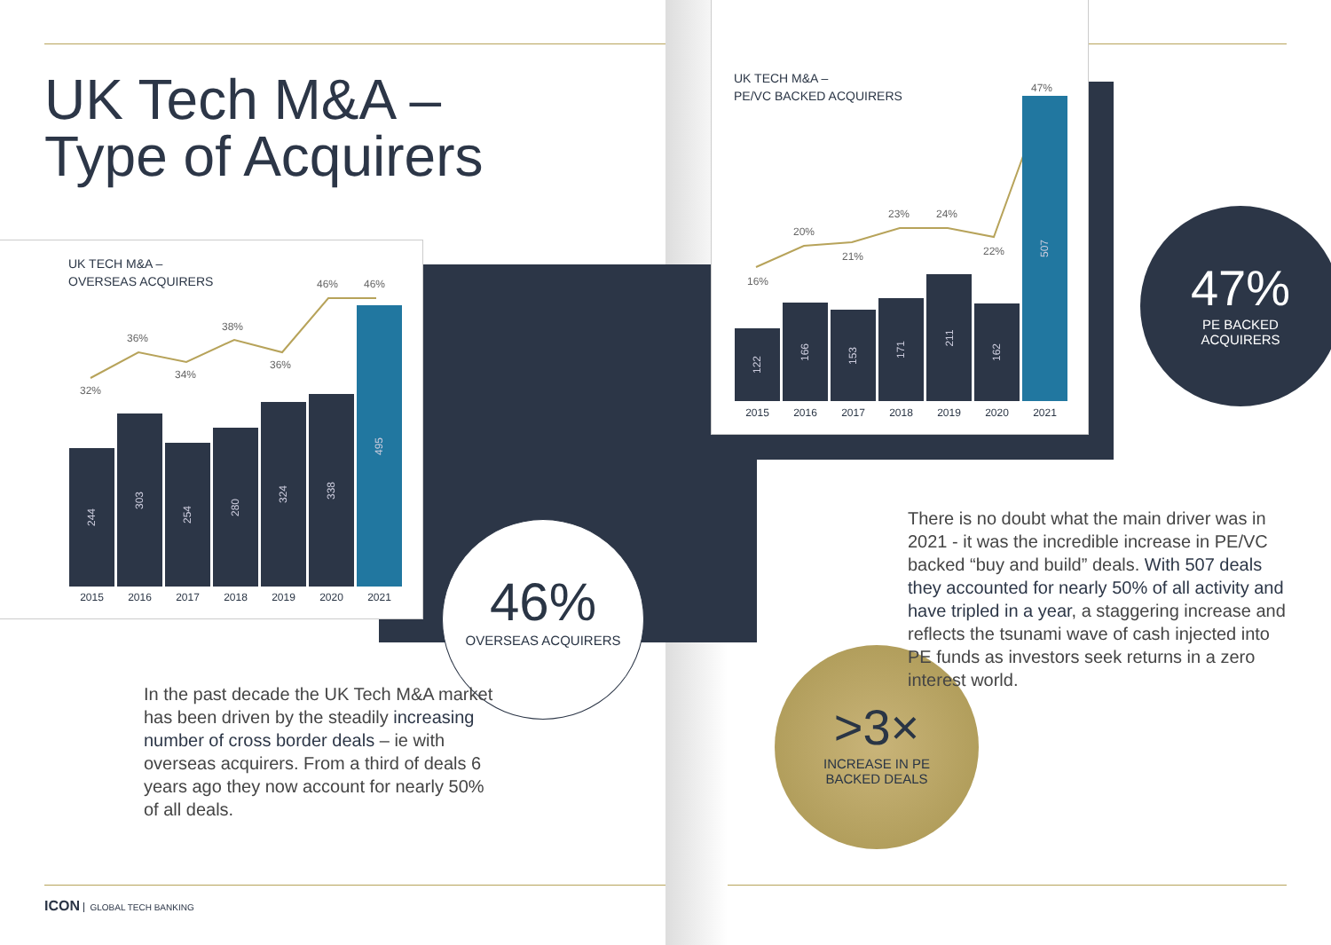UK Tech M&A –
Type of Acquirers
UK TECH M&A –
OVERSEAS ACQUIRERS
32%
36%
34%
38%
36%
46% 46%
244
303
254
280
324
338
495
2015 2016 2017 2018 2019 2020 2021
UK TECH M&A –
PE/VC BACKED ACQUIRERS
16%
20%
21%
23% 24%
22%
47%
122
166
153
171
211
162
507
2015 2016 2017 2018 2019 2020 2021
47%
PE BACKED
ACQUIRERS
46%
OVERSEAS ACQUIRERS
>3×
INCREASE IN PE
BACKED DEALS
In the past decade the UK Tech M&A market has been driven by the steadily increasing number of cross border deals – ie with overseas acquirers. From a third of deals 6 years ago they now account for nearly 50% of all deals.
There is no doubt what the main driver was in 2021 - it was the incredible increase in PE/VC backed “buy and build” deals. With 507 deals they accounted for nearly 50% of all activity and have tripled in a year, a staggering increase and reflects the tsunami wave of cash injected into PE funds as investors seek returns in a zero interest world.
ICON GLOBAL TECH BANKING